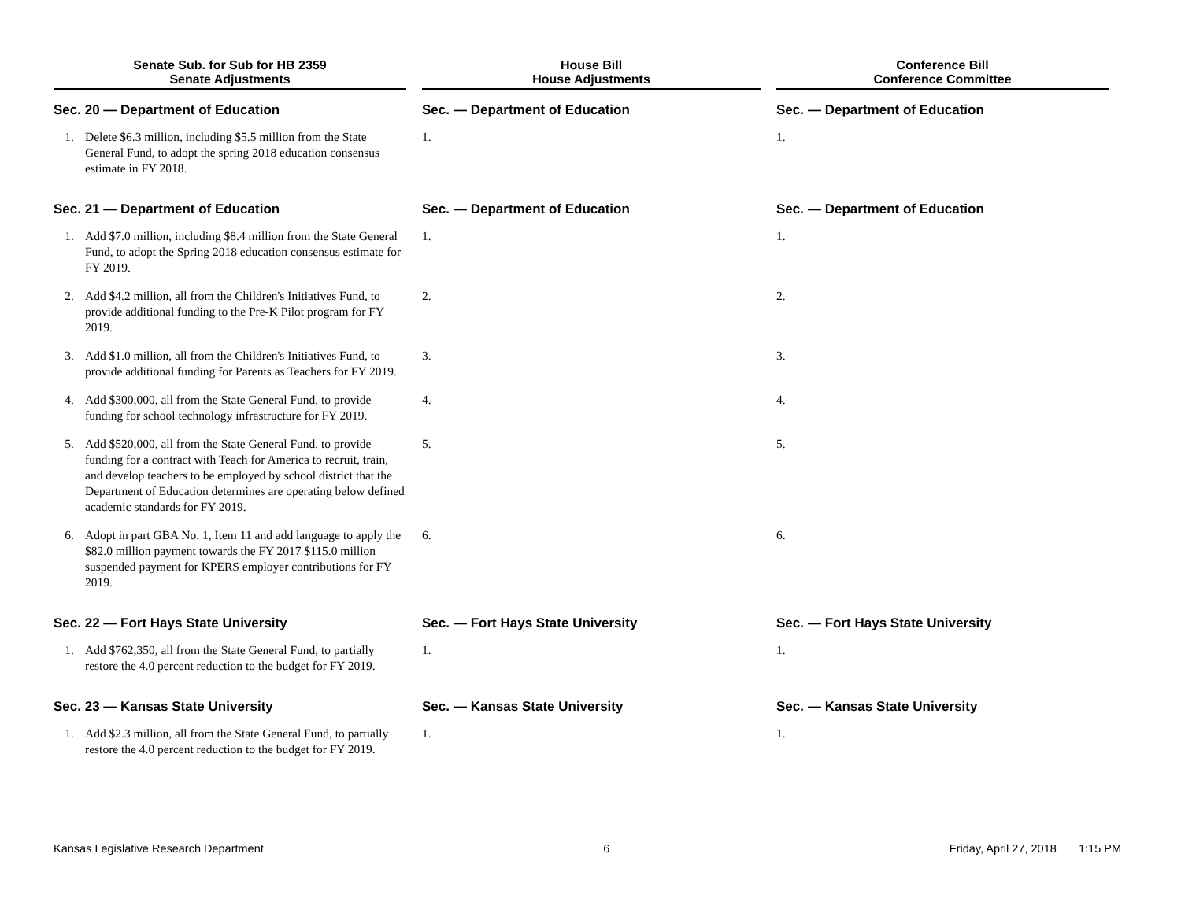| Senate Sub. for Sub for HB 2359 Senate Adjustments | | | House Bill House Adjustments | | | Conference Bill Conference Committee | |
| Sec. 20 — Department of Education | | | Sec. | — Department of Education | | Sec. | — Department of Education |
| 1. | Delete $6.3 million, including $5.5 million from the State General Fund, to adopt the spring 2018 education consensus estimate in FY 2018. | | 1. | | | 1. | |
| Sec. 21 — Department of Education | | | Sec. | — Department of Education | | Sec. | — Department of Education |
| 1. | Add $7.0 million, including $8.4 million from the State General Fund, to adopt the Spring 2018 education consensus estimate for FY 2019. | | 1. | | | 1. | |
| 2. | Add $4.2 million, all from the Children's Initiatives Fund, to provide additional funding to the Pre-K Pilot program for FY 2019. | | 2. | | | 2. | |
| 3. | Add $1.0 million, all from the Children's Initiatives Fund, to provide additional funding for Parents as Teachers for FY 2019. | | 3. | | | 3. | |
| 4. | Add $300,000, all from the State General Fund, to provide funding for school technology infrastructure for FY 2019. | | 4. | | | 4. | |
| 5. | Add $520,000, all from the State General Fund, to provide funding for a contract with Teach for America to recruit, train, and develop teachers to be employed by school district that the Department of Education determines are operating below defined academic standards for FY 2019. | | 5. | | | 5. | |
| 6. | Adopt in part GBA No. 1, Item 11 and add language to apply the $82.0 million payment towards the FY 2017 $115.0 million suspended payment for KPERS employer contributions for FY 2019. | | 6. | | | 6. | |
| Sec. 22 — Fort Hays State University | | | Sec. | — Fort Hays State University | | Sec. | — Fort Hays State University |
| 1. | Add $762,350, all from the State General Fund, to partially restore the 4.0 percent reduction to the budget for FY 2019. | | 1. | | | 1. | |
| Sec. 23 — Kansas State University | | | Sec. | — Kansas State University | | Sec. | — Kansas State University |
| 1. | Add $2.3 million, all from the State General Fund, to partially restore the 4.0 percent reduction to the budget for FY 2019. | | 1. | | | 1. | |
Kansas Legislative Research Department 6 Friday, April 27, 2018 1:15 PM